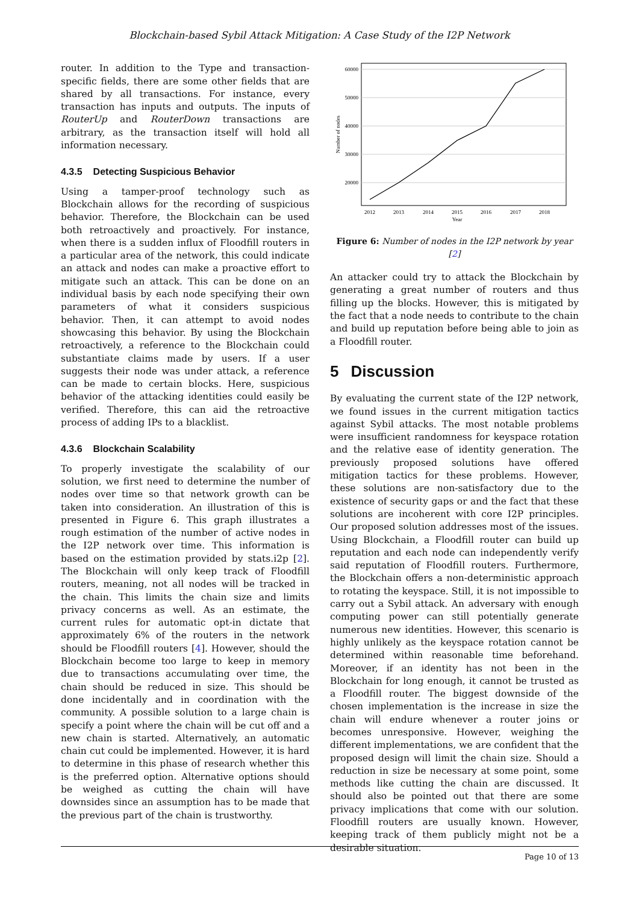Blockchain-based Sybil Attack Mitigation: A Case Study of the I2P Network
router. In addition to the Type and transaction-specific fields, there are some other fields that are shared by all transactions. For instance, every transaction has inputs and outputs. The inputs of RouterUp and RouterDown transactions are arbitrary, as the transaction itself will hold all information necessary.
4.3.5 Detecting Suspicious Behavior
Using a tamper-proof technology such as Blockchain allows for the recording of suspicious behavior. Therefore, the Blockchain can be used both retroactively and proactively. For instance, when there is a sudden influx of Floodfill routers in a particular area of the network, this could indicate an attack and nodes can make a proactive effort to mitigate such an attack. This can be done on an individual basis by each node specifying their own parameters of what it considers suspicious behavior. Then, it can attempt to avoid nodes showcasing this behavior. By using the Blockchain retroactively, a reference to the Blockchain could substantiate claims made by users. If a user suggests their node was under attack, a reference can be made to certain blocks. Here, suspicious behavior of the attacking identities could easily be verified. Therefore, this can aid the retroactive process of adding IPs to a blacklist.
4.3.6 Blockchain Scalability
To properly investigate the scalability of our solution, we first need to determine the number of nodes over time so that network growth can be taken into consideration. An illustration of this is presented in Figure 6. This graph illustrates a rough estimation of the number of active nodes in the I2P network over time. This information is based on the estimation provided by stats.i2p [2]. The Blockchain will only keep track of Floodfill routers, meaning, not all nodes will be tracked in the chain. This limits the chain size and limits privacy concerns as well. As an estimate, the current rules for automatic opt-in dictate that approximately 6% of the routers in the network should be Floodfill routers [4]. However, should the Blockchain become too large to keep in memory due to transactions accumulating over time, the chain should be reduced in size. This should be done incidentally and in coordination with the community. A possible solution to a large chain is specify a point where the chain will be cut off and a new chain is started. Alternatively, an automatic chain cut could be implemented. However, it is hard to determine in this phase of research whether this is the preferred option. Alternative options should be weighed as cutting the chain will have downsides since an assumption has to be made that the previous part of the chain is trustworthy.
60000
50000
40000
30000
20000
2012
2013
2014
2015
2016
2017
2018
Year
Number of nodes
Figure 6: Number of nodes in the I2P network by year [2]
An attacker could try to attack the Blockchain by generating a great number of routers and thus filling up the blocks. However, this is mitigated by the fact that a node needs to contribute to the chain and build up reputation before being able to join as a Floodfill router.
5 Discussion
By evaluating the current state of the I2P network, we found issues in the current mitigation tactics against Sybil attacks. The most notable problems were insufficient randomness for keyspace rotation and the relative ease of identity generation. The previously proposed solutions have offered mitigation tactics for these problems. However, these solutions are non-satisfactory due to the existence of security gaps or and the fact that these solutions are incoherent with core I2P principles. Our proposed solution addresses most of the issues. Using Blockchain, a Floodfill router can build up reputation and each node can independently verify said reputation of Floodfill routers. Furthermore, the Blockchain offers a non-deterministic approach to rotating the keyspace. Still, it is not impossible to carry out a Sybil attack. An adversary with enough computing power can still potentially generate numerous new identities. However, this scenario is highly unlikely as the keyspace rotation cannot be determined within reasonable time beforehand. Moreover, if an identity has not been in the Blockchain for long enough, it cannot be trusted as a Floodfill router. The biggest downside of the chosen implementation is the increase in size the chain will endure whenever a router joins or becomes unresponsive. However, weighing the different implementations, we are confident that the proposed design will limit the chain size. Should a reduction in size be necessary at some point, some methods like cutting the chain are discussed. It should also be pointed out that there are some privacy implications that come with our solution. Floodfill routers are usually known. However, keeping track of them publicly might not be a desirable situation.
Page 10 of 13